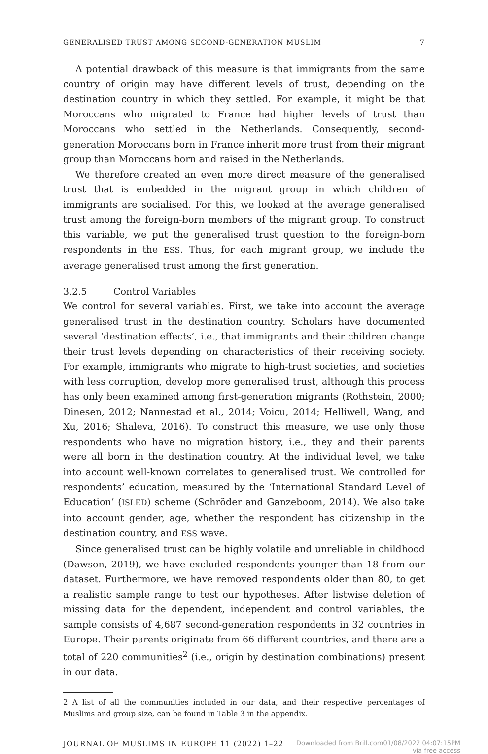GENERALISED TRUST AMONG SECOND-GENERATION MUSLIM 7
A potential drawback of this measure is that immigrants from the same country of origin may have different levels of trust, depending on the destination country in which they settled. For example, it might be that Moroccans who migrated to France had higher levels of trust than Moroccans who settled in the Netherlands. Consequently, second-generation Moroccans born in France inherit more trust from their migrant group than Moroccans born and raised in the Netherlands.
We therefore created an even more direct measure of the generalised trust that is embedded in the migrant group in which children of immigrants are socialised. For this, we looked at the average generalised trust among the foreign-born members of the migrant group. To construct this variable, we put the generalised trust question to the foreign-born respondents in the ESS. Thus, for each migrant group, we include the average generalised trust among the first generation.
3.2.5 Control Variables
We control for several variables. First, we take into account the average generalised trust in the destination country. Scholars have documented several ‘destination effects’, i.e., that immigrants and their children change their trust levels depending on characteristics of their receiving society. For example, immigrants who migrate to high-trust societies, and societies with less corruption, develop more generalised trust, although this process has only been examined among first-generation migrants (Rothstein, 2000; Dinesen, 2012; Nannestad et al., 2014; Voicu, 2014; Helliwell, Wang, and Xu, 2016; Shaleva, 2016). To construct this measure, we use only those respondents who have no migration history, i.e., they and their parents were all born in the destination country. At the individual level, we take into account well-known correlates to generalised trust. We controlled for respondents’ education, measured by the ‘International Standard Level of Education’ (ISLED) scheme (Schröder and Ganzeboom, 2014). We also take into account gender, age, whether the respondent has citizenship in the destination country, and ESS wave.
Since generalised trust can be highly volatile and unreliable in childhood (Dawson, 2019), we have excluded respondents younger than 18 from our dataset. Furthermore, we have removed respondents older than 80, to get a realistic sample range to test our hypotheses. After listwise deletion of missing data for the dependent, independent and control variables, the sample consists of 4,687 second-generation respondents in 32 countries in Europe. Their parents originate from 66 different countries, and there are a total of 220 communities<sup>2</sup> (i.e., origin by destination combinations) present in our data.
2 A list of all the communities included in our data, and their respective percentages of Muslims and group size, can be found in Table 3 in the appendix.
JOURNAL OF MUSLIMS IN EUROPE 11 (2022) 1–22
Downloaded from Brill.com01/08/2022 04:07:15PM
via free access